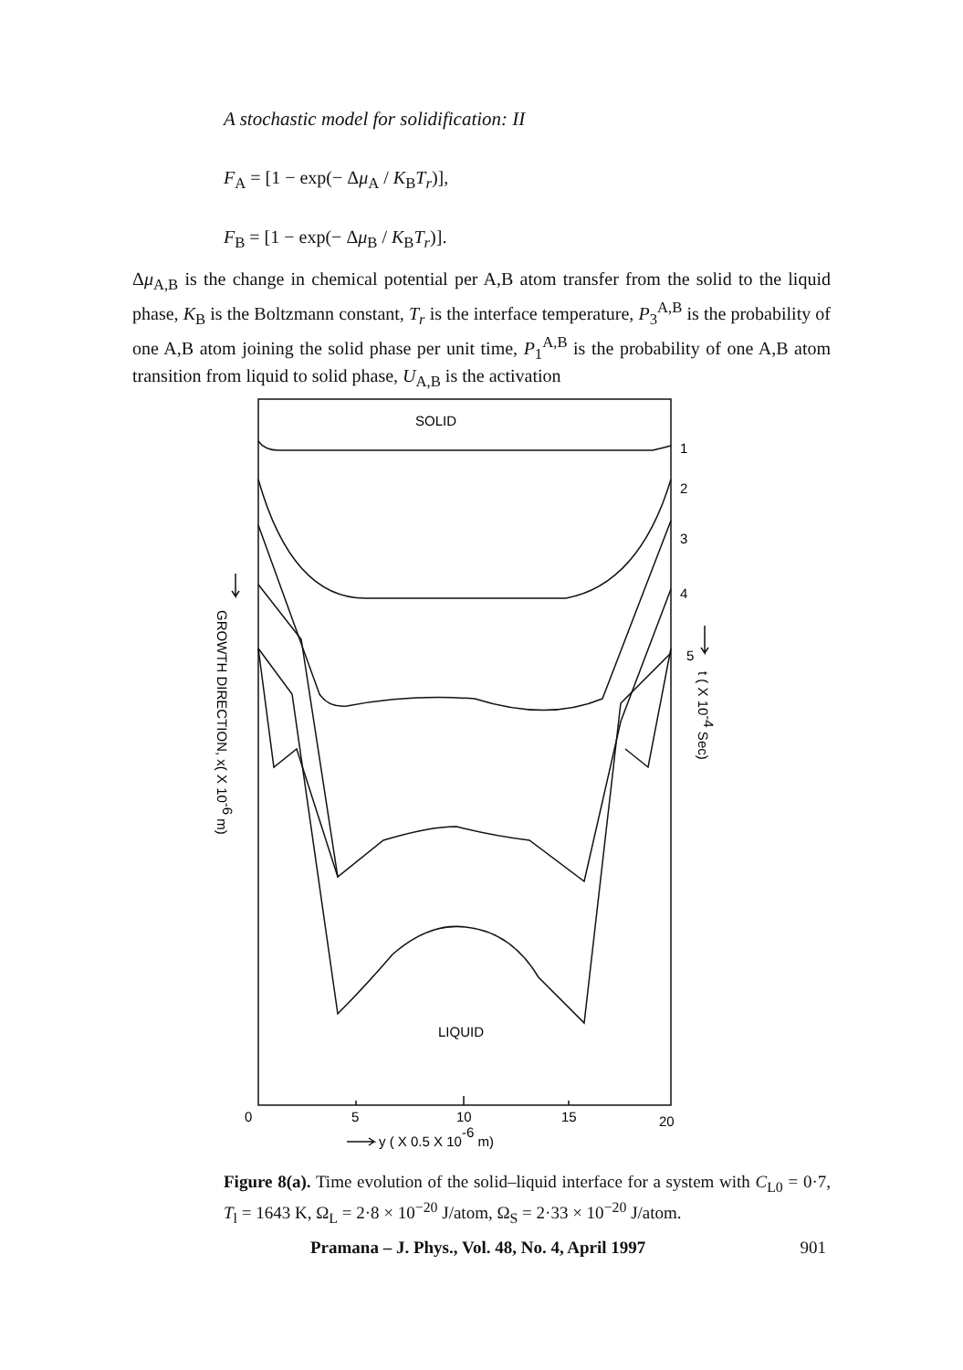A stochastic model for solidification: II
F<sub>A</sub> = [1 − exp(− Δμ<sub>A</sub> / K<sub>B</sub>T<sub>r</sub>)],
F<sub>B</sub> = [1 − exp(− Δμ<sub>B</sub> / K<sub>B</sub>T<sub>r</sub>)].
Δμ<sub>A,B</sub> is the change in chemical potential per A,B atom transfer from the solid to the liquid phase, K<sub>B</sub> is the Boltzmann constant, T<sub>r</sub> is the interface temperature, P<sub>3</sub><sup>A,B</sup> is the probability of one A,B atom joining the solid phase per unit time, P<sub>1</sub><sup>A,B</sup> is the probability of one A,B atom transition from liquid to solid phase, U<sub>A,B</sub> is the activation
SOLID
LIQUID
1
2
3
4
5
0
5
10
15
20
y ( X 0.5 X 10-6 m)
GROWTH DIRECTION, x( X 10-6 m)
t ( X 10-4 Sec)
Figure 8(a). Time evolution of the solid–liquid interface for a system with C<sub>L0</sub> = 0·7, T<sub>l</sub> = 1643 K, Ω<sub>L</sub> = 2·8 × 10<sup>−20</sup> J/atom, Ω<sub>S</sub> = 2·33 × 10<sup>−20</sup> J/atom.
Pramana – J. Phys., Vol. 48, No. 4, April 1997 901